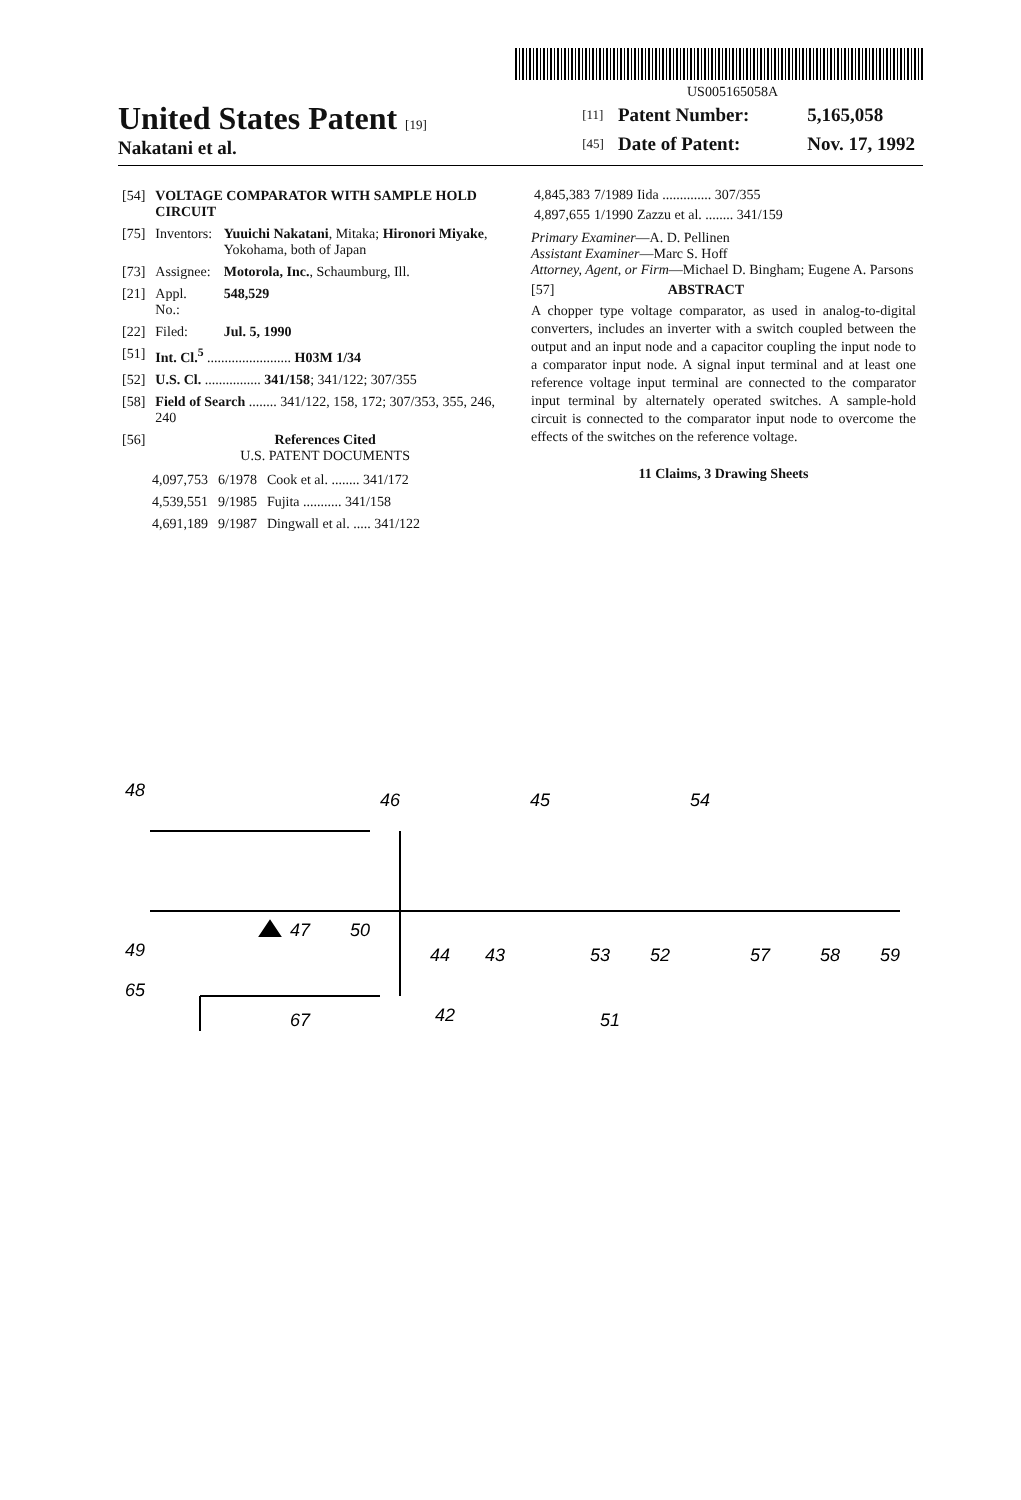US005165058A
United States Patent [19]
Nakatani et al.
| [11] | Patent Number: | 5,165,058 |
| [45] | Date of Patent: | Nov. 17, 1992 |
| [54] | VOLTAGE COMPARATOR WITH SAMPLE HOLD CIRCUIT | |
| [75] | Inventors: | Yuuichi Nakatani , Mitaka; Hironori Miyake , Yokohama, both of Japan |
| [73] | Assignee: | Motorola, Inc. , Schaumburg, Ill. |
| [21] | Appl. No.: | 548,529 |
| [22] | Filed: | Jul. 5, 1990 |
| [51] | Int. Cl.<sup>5</sup> ........................ H03M 1/34 | |
| [52] | U.S. Cl. ................ 341/158 ; 341/122; 307/355 | |
| [58] | Field of Search ........ 341/122, 158, 172; 307/353, 355, 246, 240 | |
| [56] | References Cited U.S. PATENT DOCUMENTS | |
| 4,097,753 | 6/1978 | Cook et al. ........ 341/172 |
| 4,539,551 | 9/1985 | Fujita ........... 341/158 |
| 4,691,189 | 9/1987 | Dingwall et al. ..... 341/122 |
| 4,845,383 | 7/1989 | Iida .............. 307/355 |
| 4,897,655 | 1/1990 | Zazzu et al. ........ 341/159 |
Primary Examiner—A. D. Pellinen
Assistant Examiner—Marc S. Hoff
Attorney, Agent, or Firm—Michael D. Bingham; Eugene A. Parsons
[57] ABSTRACT
A chopper type voltage comparator, as used in analog-to-digital converters, includes an inverter with a switch coupled between the output and an input node and a capacitor coupling the input node to a comparator input node. A signal input terminal and at least one reference voltage input terminal are connected to the comparator input terminal by alternately operated switches. A sample-hold circuit is connected to the comparator input node to overcome the effects of the switches on the reference voltage.
11 Claims, 3 Drawing Sheets
48
49
65
47
50
46
45
54
44
43
53
52
57
58
59
67
42
51